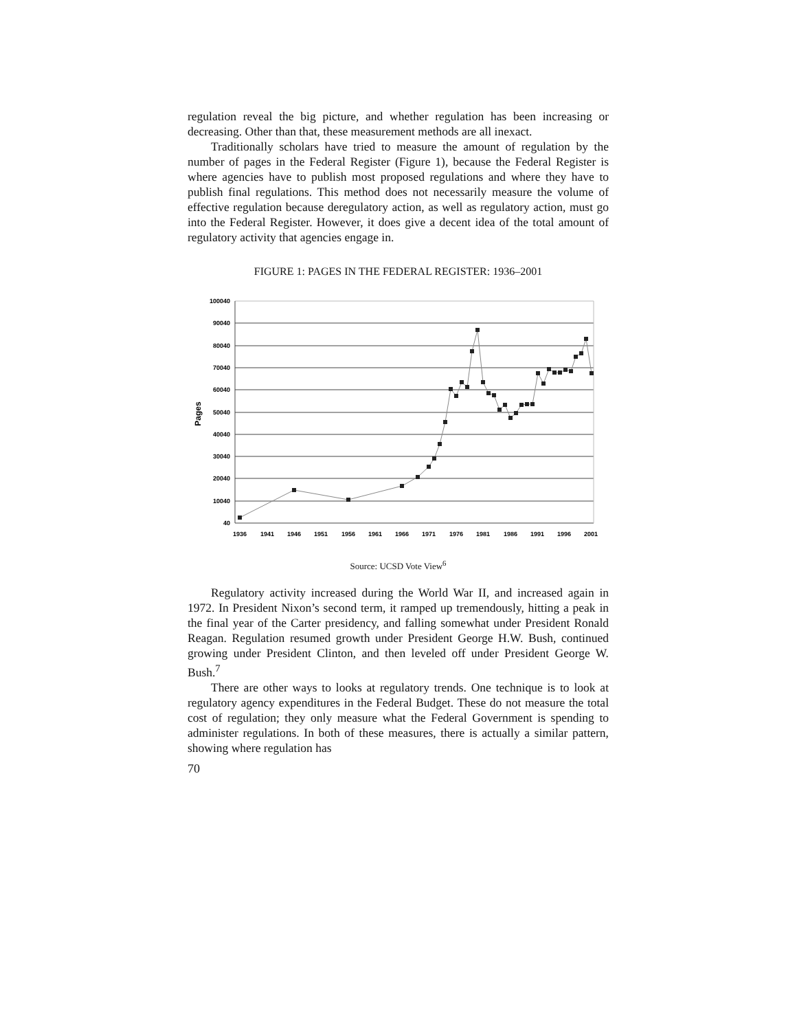regulation reveal the big picture, and whether regulation has been increasing or decreasing. Other than that, these measurement methods are all inexact.
Traditionally scholars have tried to measure the amount of regulation by the number of pages in the Federal Register (Figure 1), because the Federal Register is where agencies have to publish most proposed regulations and where they have to publish final regulations. This method does not necessarily measure the volume of effective regulation because deregulatory action, as well as regulatory action, must go into the Federal Register. However, it does give a decent idea of the total amount of regulatory activity that agencies engage in.
FIGURE 1: PAGES IN THE FEDERAL REGISTER: 1936–2001
100040
90040
80040
70040
60040
50040
40040
30040
20040
10040
40
1936
1941
1946
1951
1956
1961
1966
1971
1976
1981
1986
1991
1996
2001
Pages
Source: UCSD Vote View<sup>6</sup>
Regulatory activity increased during the World War II, and increased again in 1972. In President Nixon’s second term, it ramped up tremendously, hitting a peak in the final year of the Carter presidency, and falling somewhat under President Ronald Reagan. Regulation resumed growth under President George H.W. Bush, continued growing under President Clinton, and then leveled off under President George W. Bush.<sup>7</sup>
There are other ways to looks at regulatory trends. One technique is to look at regulatory agency expenditures in the Federal Budget. These do not measure the total cost of regulation; they only measure what the Federal Government is spending to administer regulations. In both of these measures, there is actually a similar pattern, showing where regulation has
70